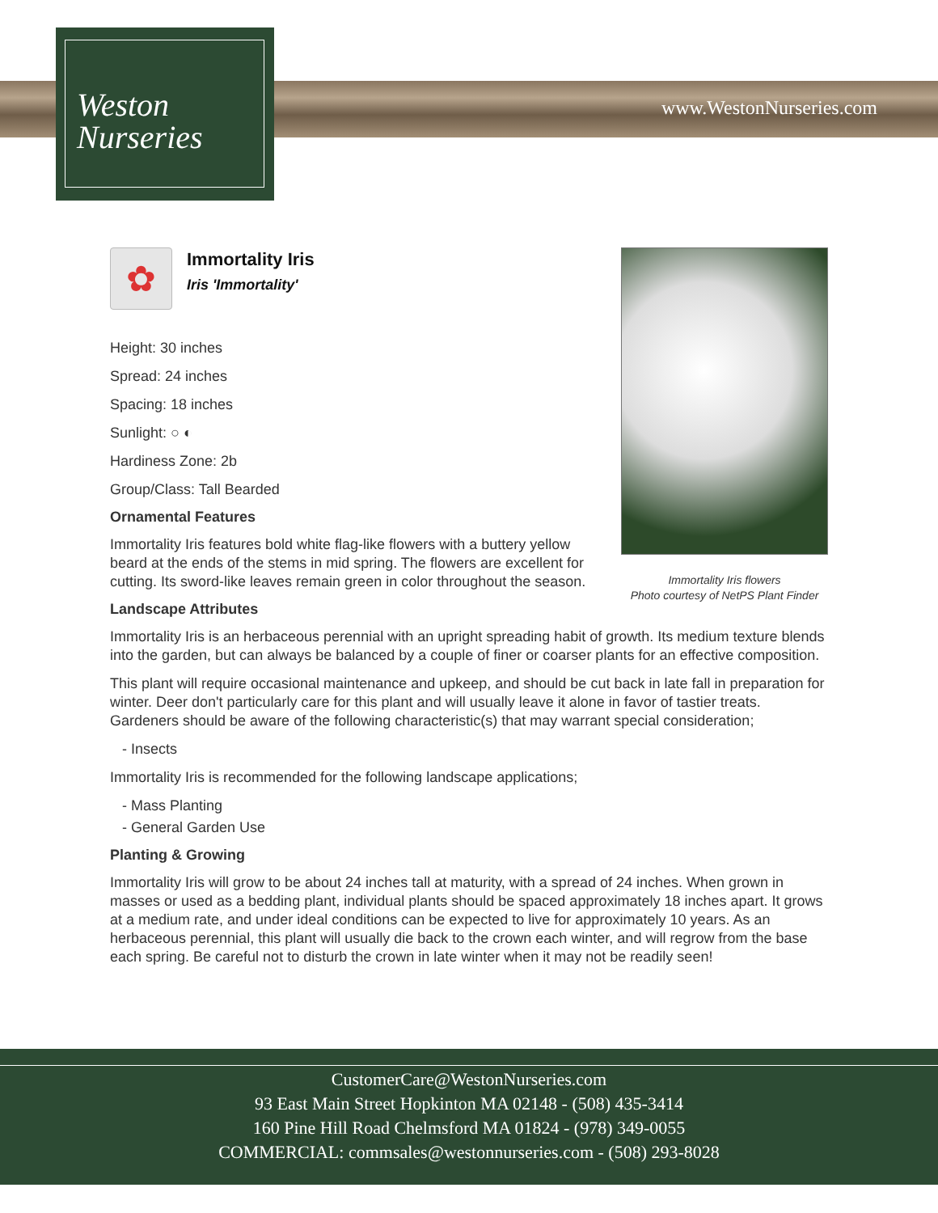Weston
Nurseries
www.WestonNurseries.com
Immortality Iris flowers
Photo courtesy of NetPS Plant Finder
✿
Immortality Iris
Iris 'Immortality'
Height: 30 inches
Spread: 24 inches
Spacing: 18 inches
Sunlight: ○ ◐
Hardiness Zone: 2b
Group/Class: Tall Bearded
Ornamental Features
Immortality Iris features bold white flag-like flowers with a buttery yellow beard at the ends of the stems in mid spring. The flowers are excellent for cutting. Its sword-like leaves remain green in color throughout the season.
Landscape Attributes
Immortality Iris is an herbaceous perennial with an upright spreading habit of growth. Its medium texture blends into the garden, but can always be balanced by a couple of finer or coarser plants for an effective composition.
This plant will require occasional maintenance and upkeep, and should be cut back in late fall in preparation for winter. Deer don't particularly care for this plant and will usually leave it alone in favor of tastier treats. Gardeners should be aware of the following characteristic(s) that may warrant special consideration;
- Insects
Immortality Iris is recommended for the following landscape applications;
- Mass Planting
- General Garden Use
Planting & Growing
Immortality Iris will grow to be about 24 inches tall at maturity, with a spread of 24 inches. When grown in masses or used as a bedding plant, individual plants should be spaced approximately 18 inches apart. It grows at a medium rate, and under ideal conditions can be expected to live for approximately 10 years. As an herbaceous perennial, this plant will usually die back to the crown each winter, and will regrow from the base each spring. Be careful not to disturb the crown in late winter when it may not be readily seen!
CustomerCare@WestonNurseries.com
93 East Main Street Hopkinton MA 02148 - (508) 435-3414
160 Pine Hill Road Chelmsford MA 01824 - (978) 349-0055
COMMERCIAL: commsales@westonnurseries.com - (508) 293-8028